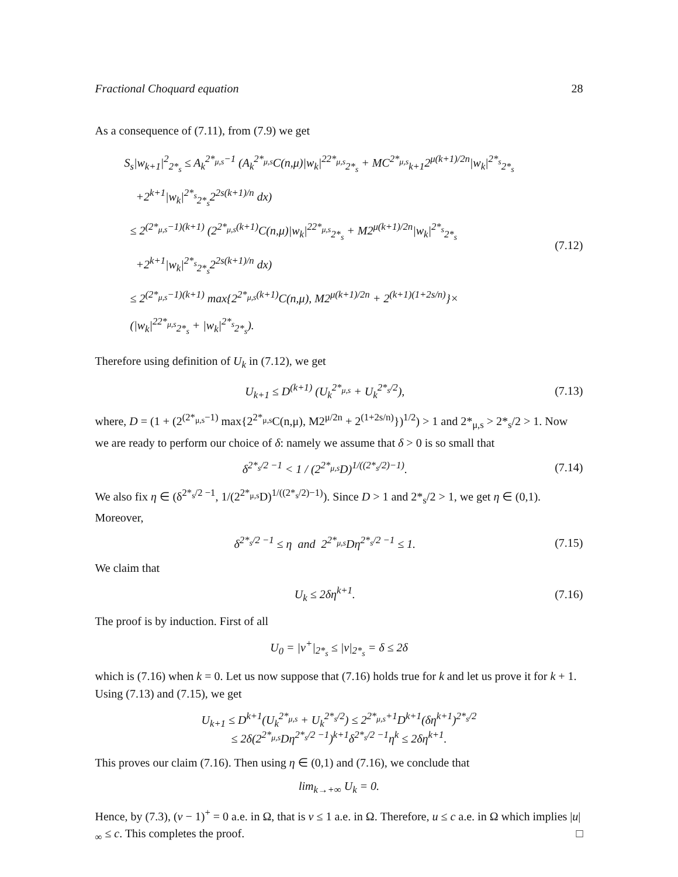Fractional Choquard equation 28
As a consequence of (7.11), from (7.9) we get
S<sub>s</sub>|w<sub>k+1</sub>|<sup>2</sup><sub>2*<sub>s</sub></sub> ≤ A<sub>k</sub><sup>2*<sub>μ,s</sub>−1</sup> (A<sub>k</sub><sup>2*<sub>μ,s</sub></sup>C(n,μ)|w<sub>k</sub>|<sup>22*<sub>μ,s</sub></sup><sub>2*<sub>s</sub></sub> + MC<sup>2*<sub>μ,s</sub></sup><sub>k+1</sub>2<sup>μ(k+1)/2n</sup>|w<sub>k</sub>|<sup>2*<sub>s</sub></sup><sub>2*<sub>s</sub></sub>
+2<sup>k+1</sup>|w<sub>k</sub>|<sup>2*<sub>s</sub></sup><sub>2*<sub>s</sub></sub>2<sup>2s(k+1)/n</sup> dx)
≤ 2<sup>(2*<sub>μ,s</sub>−1)(k+1)</sup> (2<sup>2*<sub>μ,s</sub>(k+1)</sup>C(n,μ)|w<sub>k</sub>|<sup>22*<sub>μ,s</sub></sup><sub>2*<sub>s</sub></sub> + M2<sup>μ(k+1)/2n</sup>|w<sub>k</sub>|<sup>2*<sub>s</sub></sup><sub>2*<sub>s</sub></sub>
+2<sup>k+1</sup>|w<sub>k</sub>|<sup>2*<sub>s</sub></sup><sub>2*<sub>s</sub></sub>2<sup>2s(k+1)/n</sup> dx)
≤ 2<sup>(2*<sub>μ,s</sub>−1)(k+1)</sup> max{2<sup>2*<sub>μ,s</sub>(k+1)</sup>C(n,μ), M2<sup>μ(k+1)/2n</sup> + 2<sup>(k+1)(1+2s/n)</sup>}×
(|w<sub>k</sub>|<sup>22*<sub>μ,s</sub></sup><sub>2*<sub>s</sub></sub> + |w<sub>k</sub>|<sup>2*<sub>s</sub></sup><sub>2*<sub>s</sub></sub>).
(7.12)
Therefore using definition of U<sub>k</sub> in (7.12), we get
U<sub>k+1</sub> ≤ D<sup>(k+1)</sup> (U<sub>k</sub><sup>2*<sub>μ,s</sub></sup> + U<sub>k</sub><sup>2*<sub>s</sub>/2</sup>), (7.13)
where, D = (1 + (2<sup>(2*<sub>μ,s</sub>−1)</sup> max{2<sup>2*<sub>μ,s</sub></sup>C(n,μ), M2<sup>μ/2n</sup> + 2<sup>(1+2s/n)</sup>})<sup>1/2</sup>) > 1 and 2*<sub>μ,s</sub> > 2*<sub>s</sub>/2 > 1. Now we are ready to perform our choice of δ: namely we assume that δ > 0 is so small that
δ<sup>2*<sub>s</sub>/2 −1</sup> < 1 / (2<sup>2*<sub>μ,s</sub></sup>D)<sup>1/((2*<sub>s</sub>/2)−1)</sup>. (7.14)
We also fix η ∈ (δ<sup>2*<sub>s</sub>/2 −1</sup>, 1/(2<sup>2*<sub>μ,s</sub></sup>D)<sup>1/((2*<sub>s</sub>/2)−1)</sup>). Since D > 1 and 2*<sub>s</sub>/2 > 1, we get η ∈ (0,1). Moreover,
δ<sup>2*<sub>s</sub>/2 −1</sup> ≤ η and 2<sup>2*<sub>μ,s</sub></sup>Dη<sup>2*<sub>s</sub>/2 −1</sup> ≤ 1. (7.15)
We claim that
U<sub>k</sub> ≤ 2δη<sup>k+1</sup>. (7.16)
The proof is by induction. First of all
U<sub>0</sub> = |v<sup>+</sup>|<sub>2*<sub>s</sub></sub> ≤ |v|<sub>2*<sub>s</sub></sub> = δ ≤ 2δ
which is (7.16) when k = 0. Let us now suppose that (7.16) holds true for k and let us prove it for k + 1. Using (7.13) and (7.15), we get
U<sub>k+1</sub> ≤ D<sup>k+1</sup>(U<sub>k</sub><sup>2*<sub>μ,s</sub></sup> + U<sub>k</sub><sup>2*<sub>s</sub>/2</sup>) ≤ 2<sup>2*<sub>μ,s</sub>+1</sup>D<sup>k+1</sup>(δη<sup>k+1</sup>)<sup>2*<sub>s</sub>/2</sup>
≤ 2δ(2<sup>2*<sub>μ,s</sub></sup>Dη<sup>2*<sub>s</sub>/2 −1</sup>)<sup>k+1</sup>δ<sup>2*<sub>s</sub>/2 −1</sup>η<sup>k</sup> ≤ 2δη<sup>k+1</sup>.
This proves our claim (7.16). Then using η ∈ (0,1) and (7.16), we conclude that
lim<sub>k→+∞</sub> U<sub>k</sub> = 0.
Hence, by (7.3), (v − 1)<sup>+</sup> = 0 a.e. in Ω, that is v ≤ 1 a.e. in Ω. Therefore, u ≤ c a.e. in Ω which implies |u|<sub>∞</sub> ≤ c. This completes the proof. □